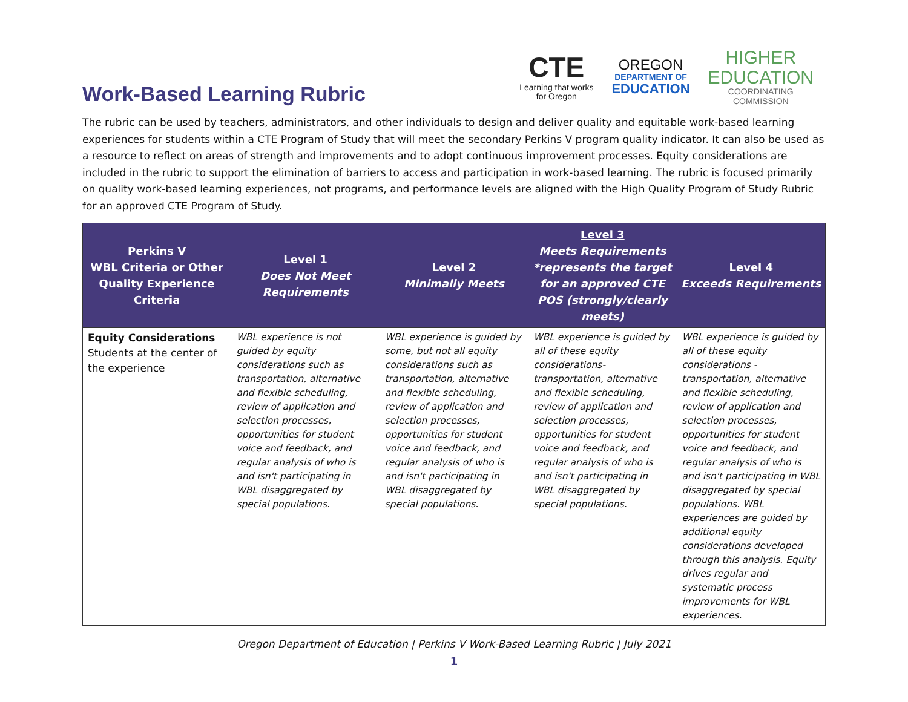Work-Based Learning Rubric
CTE
Learning that works
for Oregon
OREGON
DEPARTMENT OF
EDUCATION
HIGHER
EDUCATION
COORDINATING
COMMISSION
The rubric can be used by teachers, administrators, and other individuals to design and deliver quality and equitable work-based learning experiences for students within a CTE Program of Study that will meet the secondary Perkins V program quality indicator. It can also be used as a resource to reflect on areas of strength and improvements and to adopt continuous improvement processes. Equity considerations are included in the rubric to support the elimination of barriers to access and participation in work-based learning. The rubric is focused primarily on quality work-based learning experiences, not programs, and performance levels are aligned with the High Quality Program of Study Rubric for an approved CTE Program of Study.
| Perkins V WBL Criteria or Other Quality Experience Criteria | Level 1 Does Not Meet Requirements | Level 2 Minimally Meets | Level 3 Meets Requirements *represents the target for an approved CTE POS (strongly/clearly meets) | Level 4 Exceeds Requirements |
| --- | --- | --- | --- | --- |
| Equity Considerations Students at the center of the experience | WBL experience is not guided by equity considerations such as transportation, alternative and flexible scheduling, review of application and selection processes, opportunities for student voice and feedback, and regular analysis of who is and isn't participating in WBL disaggregated by special populations. | WBL experience is guided by some, but not all equity considerations such as transportation, alternative and flexible scheduling, review of application and selection processes, opportunities for student voice and feedback, and regular analysis of who is and isn't participating in WBL disaggregated by special populations. | WBL experience is guided by all of these equity considerations- transportation, alternative and flexible scheduling, review of application and selection processes, opportunities for student voice and feedback, and regular analysis of who is and isn't participating in WBL disaggregated by special populations. | WBL experience is guided by all of these equity considerations - transportation, alternative and flexible scheduling, review of application and selection processes, opportunities for student voice and feedback, and regular analysis of who is and isn't participating in WBL disaggregated by special populations. WBL experiences are guided by additional equity considerations developed through this analysis. Equity drives regular and systematic process improvements for WBL experiences. |
Oregon Department of Education | Perkins V Work-Based Learning Rubric | July 2021
1